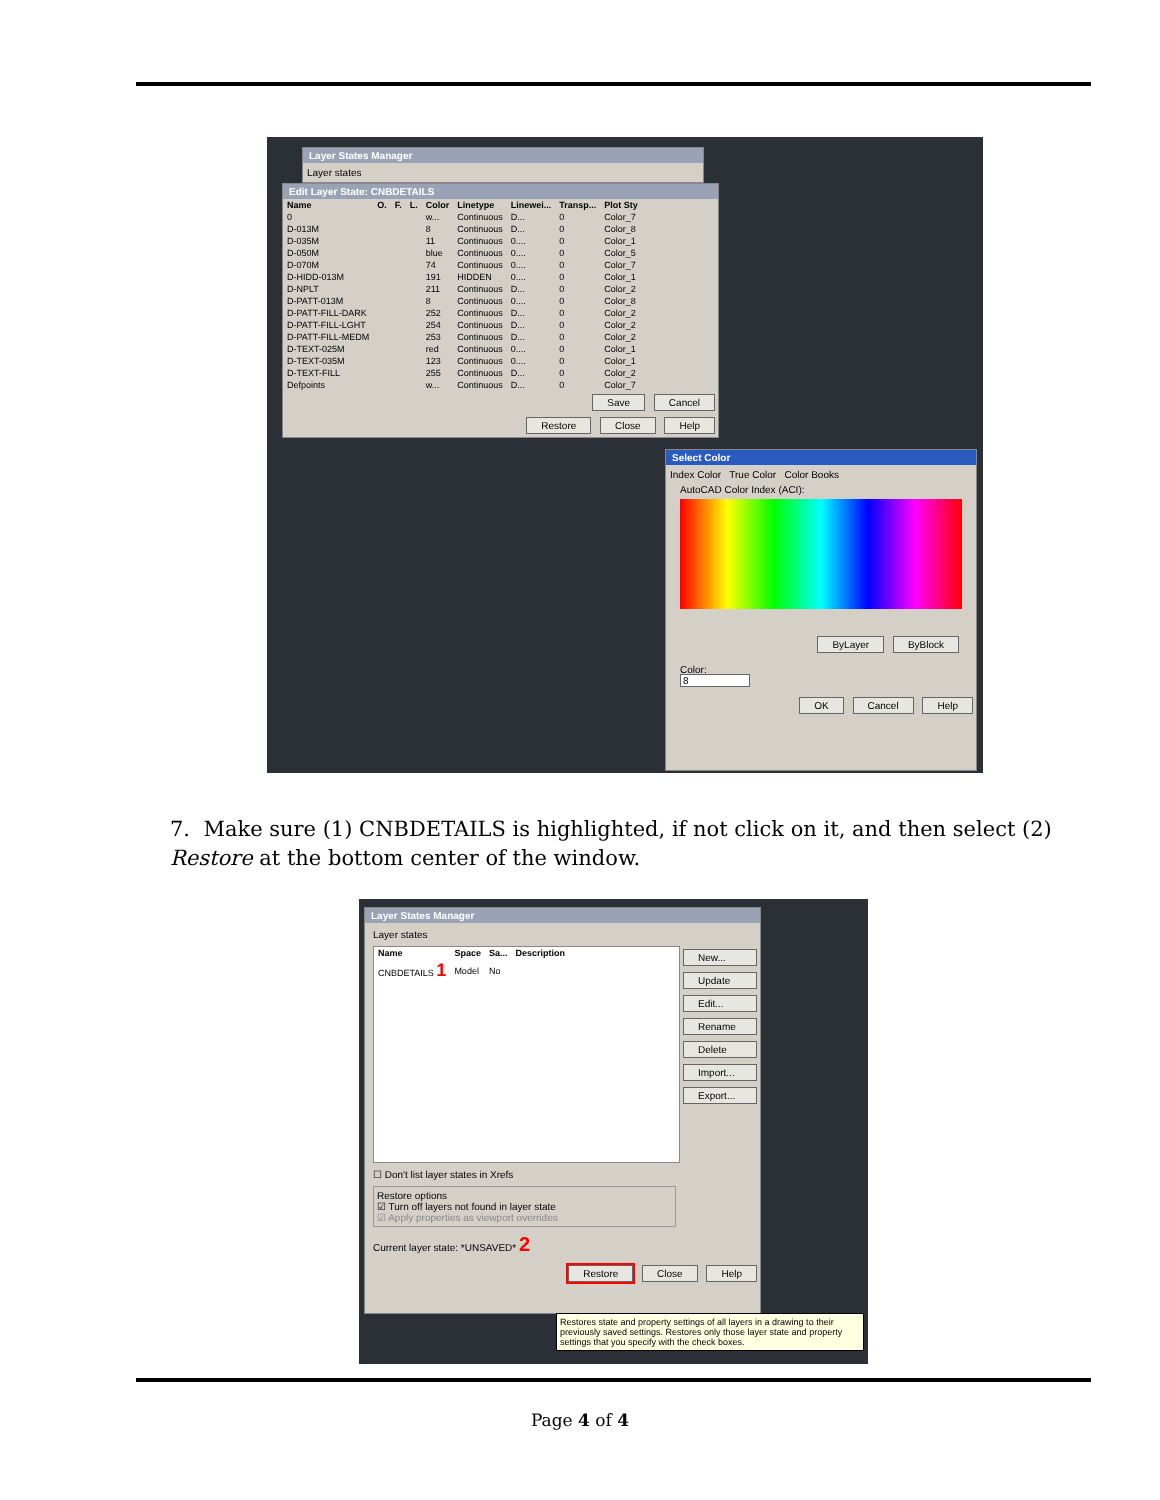Layer States Manager
Layer states
Edit Layer State: CNBDETAILS
| Name | O. | F. | L. | Color | Linetype | Linewei... | Transp... | Plot Sty |
| --- | --- | --- | --- | --- | --- | --- | --- | --- |
| 0 | | | | w... | Continuous | D... | 0 | Color_7 |
| D-013M | | | | 8 | Continuous | D... | 0 | Color_8 |
| D-035M | | | | 11 | Continuous | 0.... | 0 | Color_1 |
| D-050M | | | | blue | Continuous | 0.... | 0 | Color_5 |
| D-070M | | | | 74 | Continuous | 0.... | 0 | Color_7 |
| D-HIDD-013M | | | | 191 | HIDDEN | 0.... | 0 | Color_1 |
| D-NPLT | | | | 211 | Continuous | D... | 0 | Color_2 |
| D-PATT-013M | | | | 8 | Continuous | 0.... | 0 | Color_8 |
| D-PATT-FILL-DARK | | | | 252 | Continuous | D... | 0 | Color_2 |
| D-PATT-FILL-LGHT | | | | 254 | Continuous | D... | 0 | Color_2 |
| D-PATT-FILL-MEDM | | | | 253 | Continuous | D... | 0 | Color_2 |
| D-TEXT-025M | | | | red | Continuous | 0.... | 0 | Color_1 |
| D-TEXT-035M | | | | 123 | Continuous | 0.... | 0 | Color_1 |
| D-TEXT-FILL | | | | 255 | Continuous | D... | 0 | Color_2 |
| Defpoints | | | | w... | Continuous | D... | 0 | Color_7 |
Save Cancel
Restore Close Help
Select Color
Index Color True Color Color Books
AutoCAD Color Index (ACI):
ByLayer ByBlock
Color:
8
OK Cancel Help
7. Make sure (1) CNBDETAILS is highlighted, if not click on it, and then select (2) Restore at the bottom center of the window.
Layer States Manager
Layer states
| Name | Space | Sa... | Description |
| --- | --- | --- | --- |
| CNBDETAILS 1 | Model | No | |
New...
Update
Edit...
Rename
Delete
Import...
Export...
☐ Don't list layer states in Xrefs
Restore options
☑ Turn off layers not found in layer state
☑ Apply properties as viewport overrides
Current layer state: *UNSAVED* 2
Restore Close Help
Restores state and property settings of all layers in a drawing to their previously saved settings. Restores only those layer state and property settings that you specify with the check boxes.
Page 4 of 4